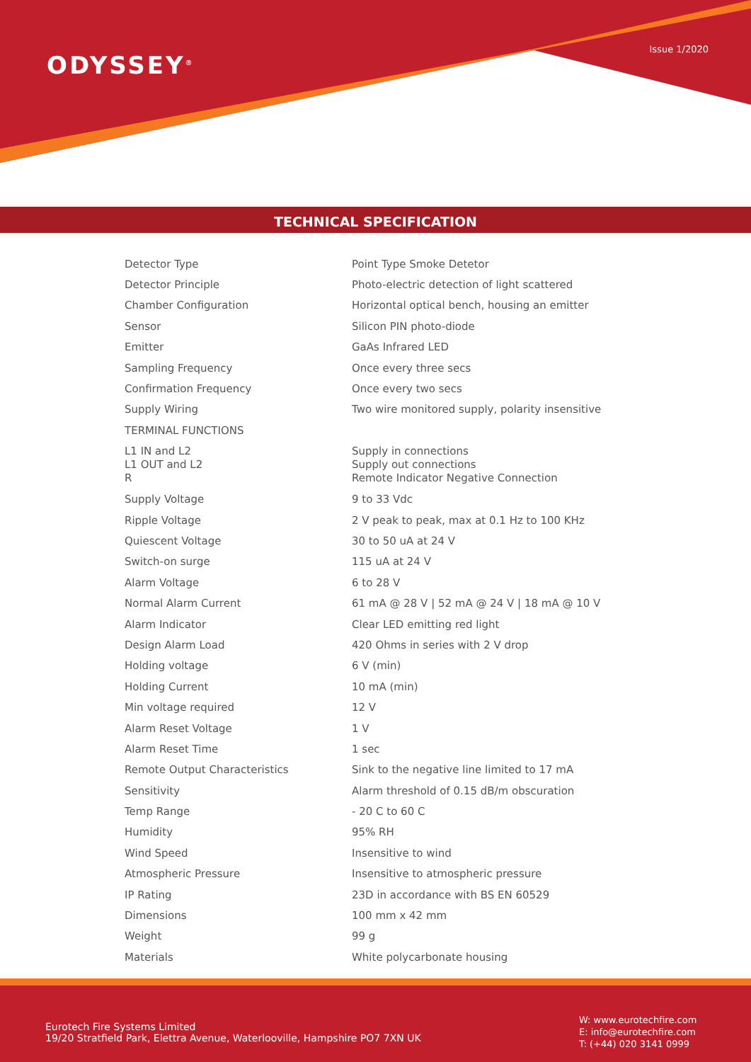ODYSSEY<sup>®</sup>
Issue 1/2020
TECHNICAL SPECIFICATION
| Detector Type | Point Type Smoke Detetor |
| Detector Principle | Photo-electric detection of light scattered |
| Chamber Configuration | Horizontal optical bench, housing an emitter |
| Sensor | Silicon PIN photo-diode |
| Emitter | GaAs Infrared LED |
| Sampling Frequency | Once every three secs |
| Confirmation Frequency | Once every two secs |
| Supply Wiring | Two wire monitored supply, polarity insensitive |
| TERMINAL FUNCTIONS | |
| L1 IN and L2 L1 OUT and L2 R | Supply in connections Supply out connections Remote Indicator Negative Connection |
| Supply Voltage | 9 to 33 Vdc |
| Ripple Voltage | 2 V peak to peak, max at 0.1 Hz to 100 KHz |
| Quiescent Voltage | 30 to 50 uA at 24 V |
| Switch-on surge | 115 uA at 24 V |
| Alarm Voltage | 6 to 28 V |
| Normal Alarm Current | 61 mA @ 28 V / 52 mA @ 24 V / 18 mA @ 10 V |
| Alarm Indicator | Clear LED emitting red light |
| Design Alarm Load | 420 Ohms in series with 2 V drop |
| Holding voltage | 6 V (min) |
| Holding Current | 10 mA (min) |
| Min voltage required | 12 V |
| Alarm Reset Voltage | 1 V |
| Alarm Reset Time | 1 sec |
| Remote Output Characteristics | Sink to the negative line limited to 17 mA |
| Sensitivity | Alarm threshold of 0.15 dB/m obscuration |
| Temp Range | - 20 C to 60 C |
| Humidity | 95% RH |
| Wind Speed | Insensitive to wind |
| Atmospheric Pressure | Insensitive to atmospheric pressure |
| IP Rating | 23D in accordance with BS EN 60529 |
| Dimensions | 100 mm x 42 mm |
| Weight | 99 g |
| Materials | White polycarbonate housing |
Eurotech Fire Systems Limited
19/20 Stratfield Park, Elettra Avenue, Waterlooville, Hampshire PO7 7XN UK
W: www.eurotechfire.com
E: info@eurotechfire.com
T: (+44) 020 3141 0999